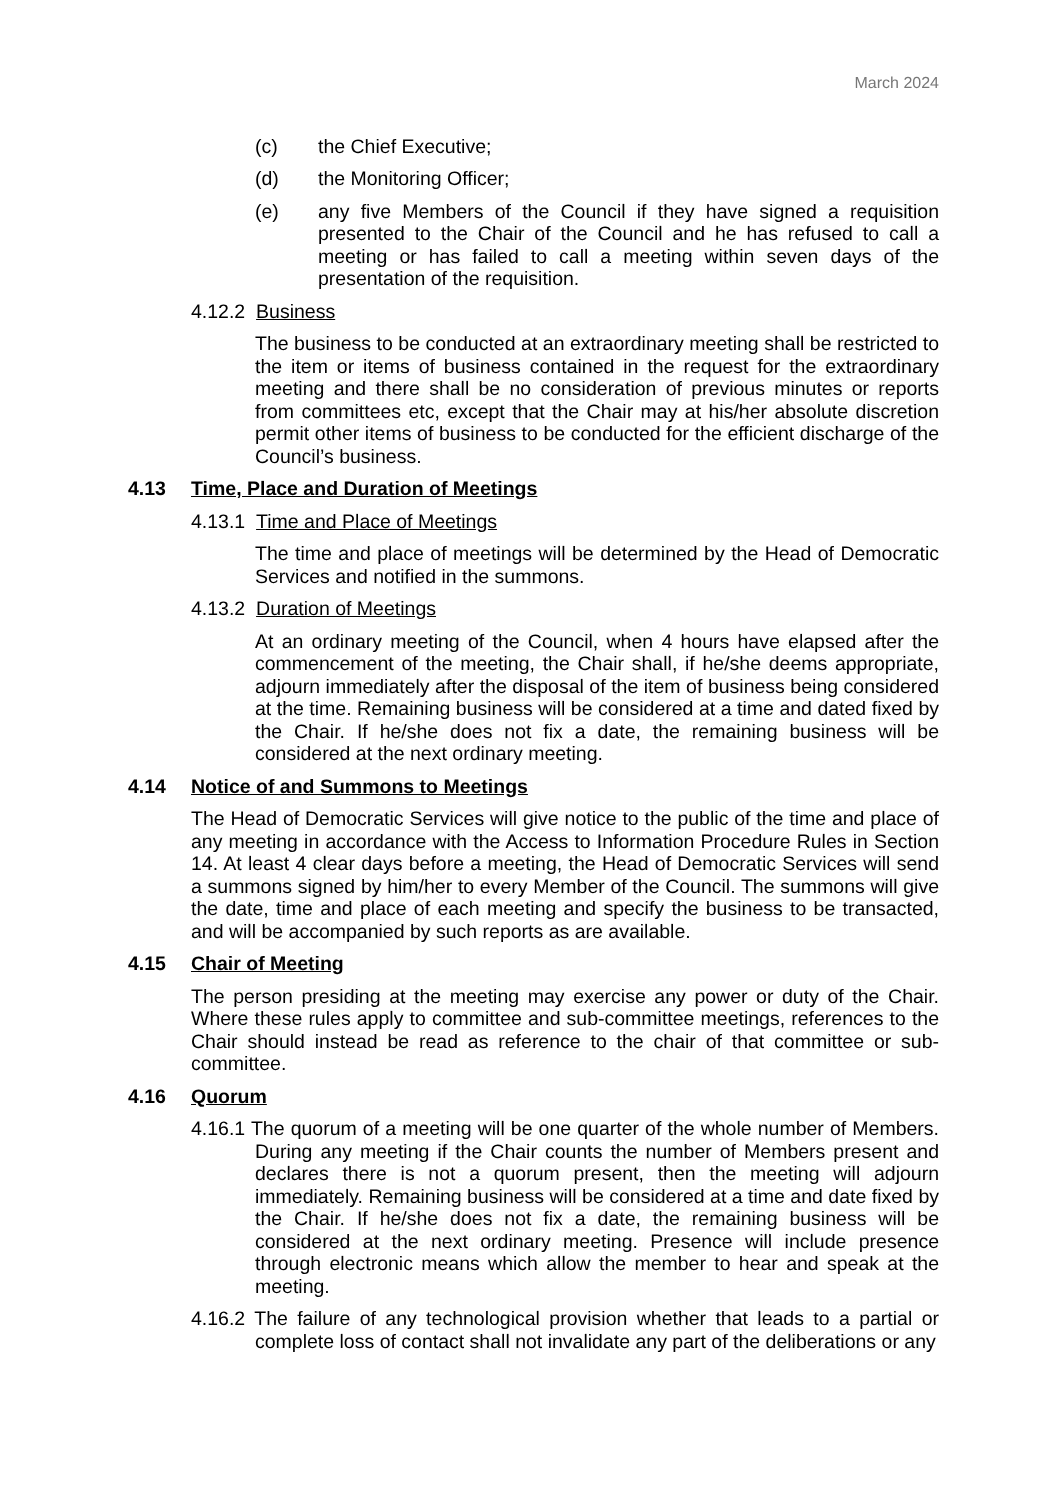March 2024
(c) the Chief Executive;
(d) the Monitoring Officer;
(e) any five Members of the Council if they have signed a requisition presented to the Chair of the Council and he has refused to call a meeting or has failed to call a meeting within seven days of the presentation of the requisition.
4.12.2 Business
The business to be conducted at an extraordinary meeting shall be restricted to the item or items of business contained in the request for the extraordinary meeting and there shall be no consideration of previous minutes or reports from committees etc, except that the Chair may at his/her absolute discretion permit other items of business to be conducted for the efficient discharge of the Council’s business.
4.13 Time, Place and Duration of Meetings
4.13.1 Time and Place of Meetings
The time and place of meetings will be determined by the Head of Democratic Services and notified in the summons.
4.13.2 Duration of Meetings
At an ordinary meeting of the Council, when 4 hours have elapsed after the commencement of the meeting, the Chair shall, if he/she deems appropriate, adjourn immediately after the disposal of the item of business being considered at the time. Remaining business will be considered at a time and dated fixed by the Chair. If he/she does not fix a date, the remaining business will be considered at the next ordinary meeting.
4.14 Notice of and Summons to Meetings
The Head of Democratic Services will give notice to the public of the time and place of any meeting in accordance with the Access to Information Procedure Rules in Section 14. At least 4 clear days before a meeting, the Head of Democratic Services will send a summons signed by him/her to every Member of the Council. The summons will give the date, time and place of each meeting and specify the business to be transacted, and will be accompanied by such reports as are available.
4.15 Chair of Meeting
The person presiding at the meeting may exercise any power or duty of the Chair. Where these rules apply to committee and sub-committee meetings, references to the Chair should instead be read as reference to the chair of that committee or sub-committee.
4.16 Quorum
4.16.1 The quorum of a meeting will be one quarter of the whole number of Members. During any meeting if the Chair counts the number of Members present and declares there is not a quorum present, then the meeting will adjourn immediately. Remaining business will be considered at a time and date fixed by the Chair. If he/she does not fix a date, the remaining business will be considered at the next ordinary meeting. Presence will include presence through electronic means which allow the member to hear and speak at the meeting.
4.16.2 The failure of any technological provision whether that leads to a partial or complete loss of contact shall not invalidate any part of the deliberations or any